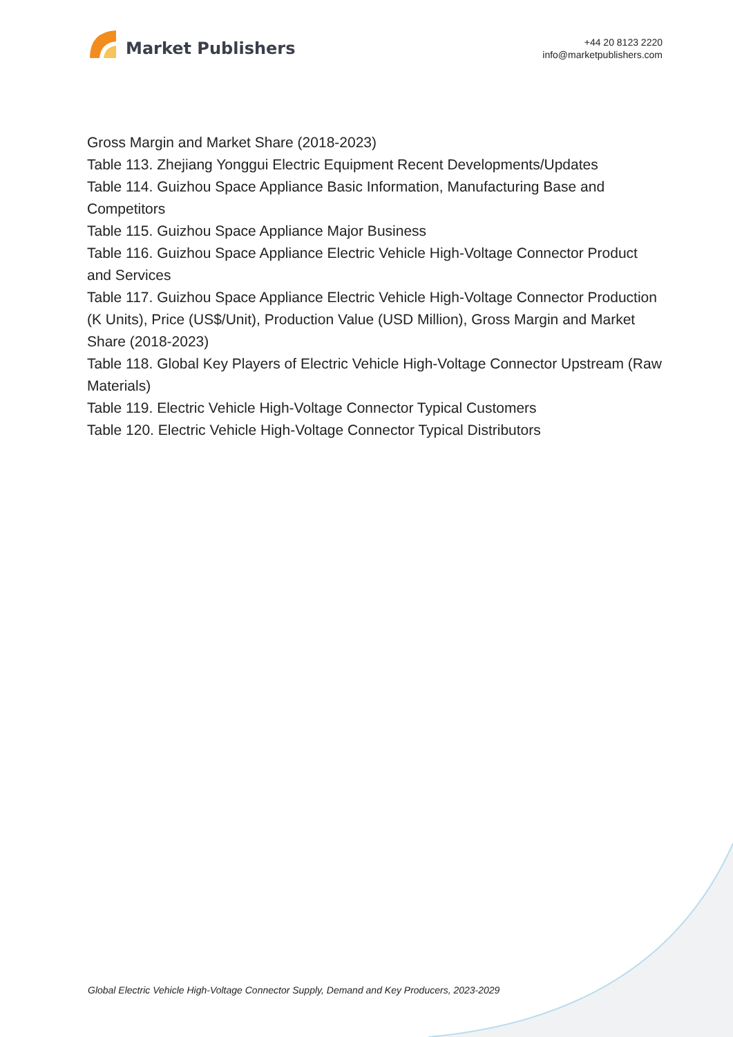Market Publishers
+44 20 8123 2220
info@marketpublishers.com
Gross Margin and Market Share (2018-2023)
Table 113. Zhejiang Yonggui Electric Equipment Recent Developments/Updates
Table 114. Guizhou Space Appliance Basic Information, Manufacturing Base and Competitors
Table 115. Guizhou Space Appliance Major Business
Table 116. Guizhou Space Appliance Electric Vehicle High-Voltage Connector Product and Services
Table 117. Guizhou Space Appliance Electric Vehicle High-Voltage Connector Production (K Units), Price (US$/Unit), Production Value (USD Million), Gross Margin and Market Share (2018-2023)
Table 118. Global Key Players of Electric Vehicle High-Voltage Connector Upstream (Raw Materials)
Table 119. Electric Vehicle High-Voltage Connector Typical Customers
Table 120. Electric Vehicle High-Voltage Connector Typical Distributors
Global Electric Vehicle High-Voltage Connector Supply, Demand and Key Producers, 2023-2029